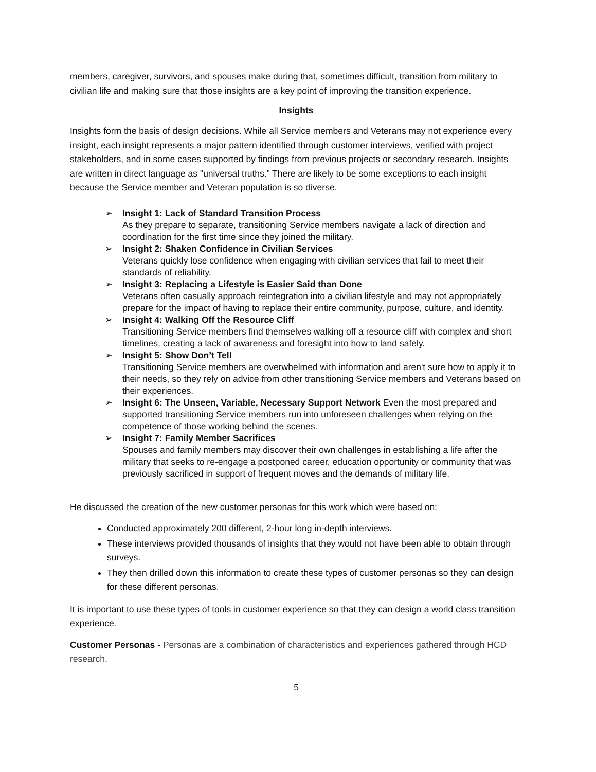members, caregiver, survivors, and spouses make during that, sometimes difficult, transition from military to civilian life and making sure that those insights are a key point of improving the transition experience.
Insights
Insights form the basis of design decisions. While all Service members and Veterans may not experience every insight, each insight represents a major pattern identified through customer interviews, verified with project stakeholders, and in some cases supported by findings from previous projects or secondary research. Insights are written in direct language as "universal truths.” There are likely to be some exceptions to each insight because the Service member and Veteran population is so diverse.
➢ Insight 1: Lack of Standard Transition Process
As they prepare to separate, transitioning Service members navigate a lack of direction and coordination for the first time since they joined the military.
➢ Insight 2: Shaken Confidence in Civilian Services
Veterans quickly lose confidence when engaging with civilian services that fail to meet their standards of reliability.
➢ Insight 3: Replacing a Lifestyle is Easier Said than Done
Veterans often casually approach reintegration into a civilian lifestyle and may not appropriately prepare for the impact of having to replace their entire community, purpose, culture, and identity.
➢ Insight 4: Walking Off the Resource Cliff
Transitioning Service members find themselves walking off a resource cliff with complex and short timelines, creating a lack of awareness and foresight into how to land safely.
➢ Insight 5: Show Don’t Tell
Transitioning Service members are overwhelmed with information and aren't sure how to apply it to their needs, so they rely on advice from other transitioning Service members and Veterans based on their experiences.
➢ Insight 6: The Unseen, Variable, Necessary Support Network Even the most prepared and supported transitioning Service members run into unforeseen challenges when relying on the competence of those working behind the scenes.
➢ Insight 7: Family Member Sacrifices
Spouses and family members may discover their own challenges in establishing a life after the military that seeks to re-engage a postponed career, education opportunity or community that was previously sacrificed in support of frequent moves and the demands of military life.
He discussed the creation of the new customer personas for this work which were based on:
Conducted approximately 200 different, 2-hour long in-depth interviews.
These interviews provided thousands of insights that they would not have been able to obtain through surveys.
They then drilled down this information to create these types of customer personas so they can design for these different personas.
It is important to use these types of tools in customer experience so that they can design a world class transition experience.
Customer Personas - Personas are a combination of characteristics and experiences gathered through HCD research.
5